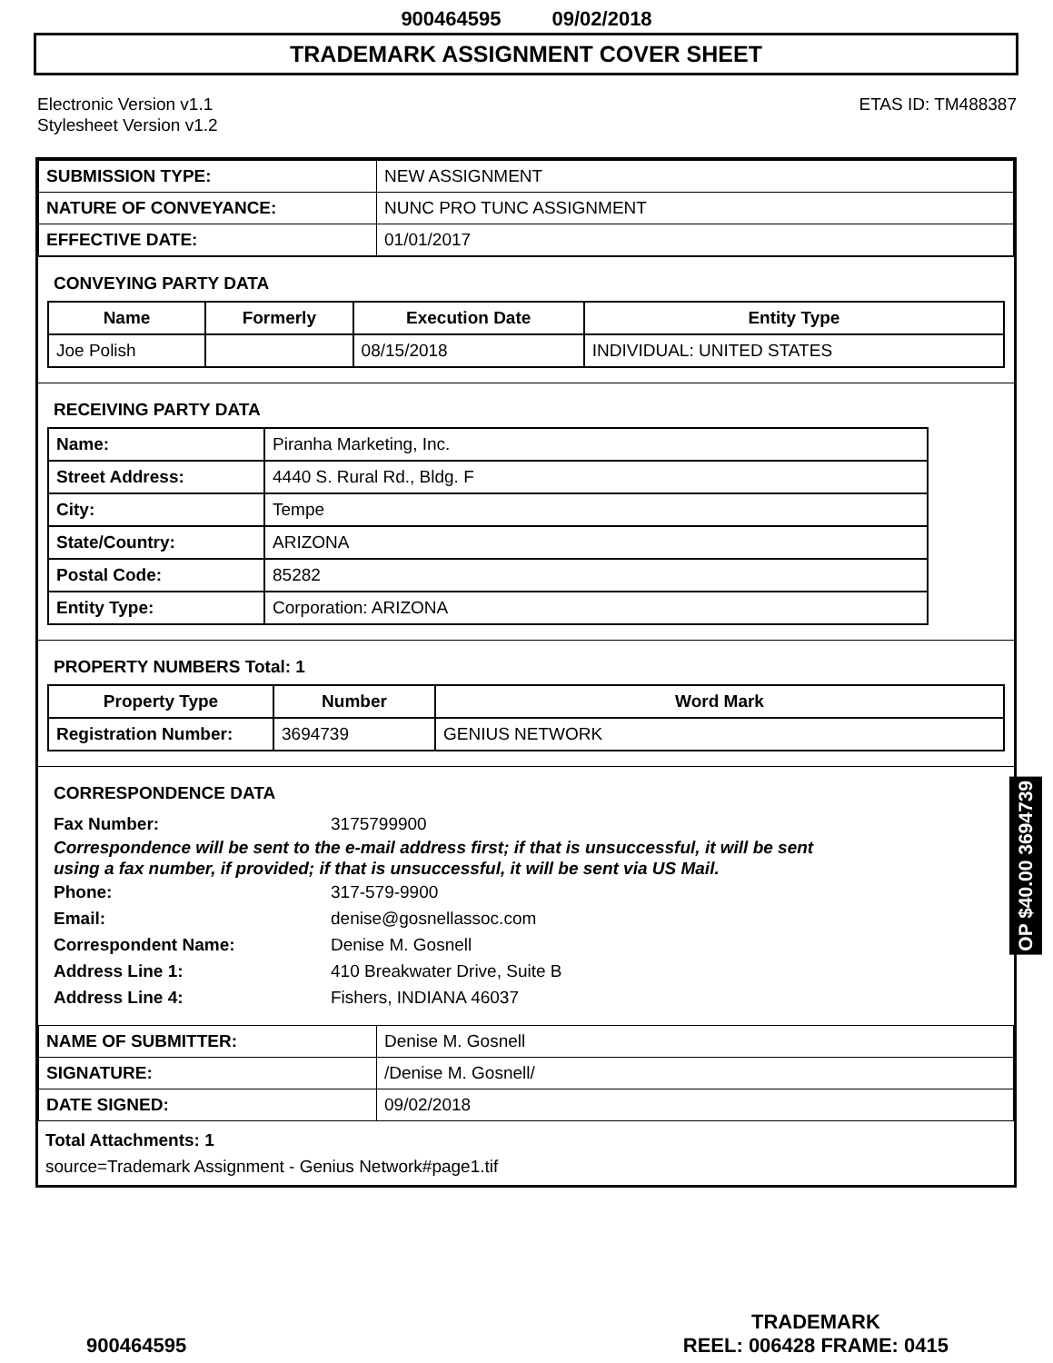900464595 09/02/2018
TRADEMARK ASSIGNMENT COVER SHEET
Electronic Version v1.1
Stylesheet Version v1.2
ETAS ID: TM488387
| SUBMISSION TYPE: | NEW ASSIGNMENT |
| NATURE OF CONVEYANCE: | NUNC PRO TUNC ASSIGNMENT |
| EFFECTIVE DATE: | 01/01/2017 |
CONVEYING PARTY DATA
| Name | Formerly | Execution Date | Entity Type |
| --- | --- | --- | --- |
| Joe Polish | | 08/15/2018 | INDIVIDUAL: UNITED STATES |
RECEIVING PARTY DATA
| Name: | Piranha Marketing, Inc. |
| Street Address: | 4440 S. Rural Rd., Bldg. F |
| City: | Tempe |
| State/Country: | ARIZONA |
| Postal Code: | 85282 |
| Entity Type: | Corporation: ARIZONA |
PROPERTY NUMBERS Total: 1
| Property Type | Number | Word Mark |
| --- | --- | --- |
| Registration Number: | 3694739 | GENIUS NETWORK |
CORRESPONDENCE DATA
Fax Number: 3175799900
Correspondence will be sent to the e-mail address first; if that is unsuccessful, it will be sent
using a fax number, if provided; if that is unsuccessful, it will be sent via US Mail.
Phone: 317-579-9900
Email: denise@gosnellassoc.com
Correspondent Name: Denise M. Gosnell
Address Line 1: 410 Breakwater Drive, Suite B
Address Line 4: Fishers, INDIANA 46037
| NAME OF SUBMITTER: | Denise M. Gosnell |
| SIGNATURE: | /Denise M. Gosnell/ |
| DATE SIGNED: | 09/02/2018 |
Total Attachments: 1
source=Trademark Assignment - Genius Network#page1.tif
OP $40.00 3694739
900464595
TRADEMARK
REEL: 006428 FRAME: 0415